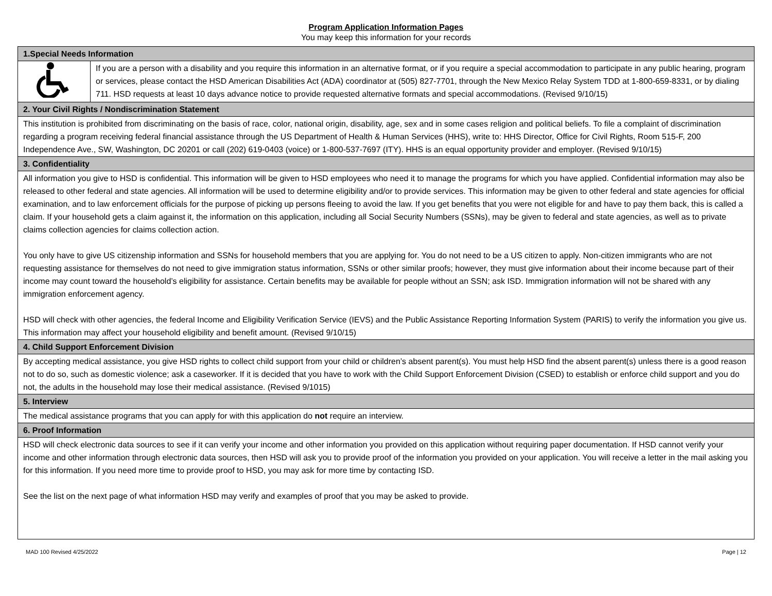Program Application Information Pages
You may keep this information for your records
| 1.Special Needs Information | |
| --- | --- |
| | If you are a person with a disability and you require this information in an alternative format, or if you require a special accommodation to participate in any public hearing, program or services, please contact the HSD American Disabilities Act (ADA) coordinator at (505) 827-7701, through the New Mexico Relay System TDD at 1-800-659-8331, or by dialing 711. HSD requests at least 10 days advance notice to provide requested alternative formats and special accommodations. (Revised 9/10/15) |
| 2. Your Civil Rights / Nondiscrimination Statement | |
| This institution is prohibited from discriminating on the basis of race, color, national origin, disability, age, sex and in some cases religion and political beliefs. To file a complaint of discrimination regarding a program receiving federal financial assistance through the US Department of Health & Human Services (HHS), write to: HHS Director, Office for Civil Rights, Room 515-F, 200 Independence Ave., SW, Washington, DC 20201 or call (202) 619-0403 (voice) or 1-800-537-7697 (ITY). HHS is an equal opportunity provider and employer. (Revised 9/10/15) | |
| 3. Confidentiality | |
| All information you give to HSD is confidential. This information will be given to HSD employees who need it to manage the programs for which you have applied. Confidential information may also be released to other federal and state agencies. All information will be used to determine eligibility and/or to provide services. This information may be given to other federal and state agencies for official examination, and to law enforcement officials for the purpose of picking up persons fleeing to avoid the law. If you get benefits that you were not eligible for and have to pay them back, this is called a claim. If your household gets a claim against it, the information on this application, including all Social Security Numbers (SSNs), may be given to federal and state agencies, as well as to private claims collection agencies for claims collection action. You only have to give US citizenship information and SSNs for household members that you are applying for. You do not need to be a US citizen to apply. Non-citizen immigrants who are not requesting assistance for themselves do not need to give immigration status information, SSNs or other similar proofs; however, they must give information about their income because part of their income may count toward the household’s eligibility for assistance. Certain benefits may be available for people without an SSN; ask ISD. Immigration information will not be shared with any immigration enforcement agency. HSD will check with other agencies, the federal Income and Eligibility Verification Service (IEVS) and the Public Assistance Reporting Information System (PARIS) to verify the information you give us. This information may affect your household eligibility and benefit amount. (Revised 9/10/15) | |
| 4. Child Support Enforcement Division | |
| By accepting medical assistance, you give HSD rights to collect child support from your child or children’s absent parent(s). You must help HSD find the absent parent(s) unless there is a good reason not to do so, such as domestic violence; ask a caseworker. If it is decided that you have to work with the Child Support Enforcement Division (CSED) to establish or enforce child support and you do not, the adults in the household may lose their medical assistance. (Revised 9/1015) | |
| 5. Interview | |
| The medical assistance programs that you can apply for with this application do not require an interview. | |
| 6. Proof Information | |
| HSD will check electronic data sources to see if it can verify your income and other information you provided on this application without requiring paper documentation. If HSD cannot verify your income and other information through electronic data sources, then HSD will ask you to provide proof of the information you provided on your application. You will receive a letter in the mail asking you for this information. If you need more time to provide proof to HSD, you may ask for more time by contacting ISD. See the list on the next page of what information HSD may verify and examples of proof that you may be asked to provide. | |
MAD 100 Revised 4/25/2022 Page | 12